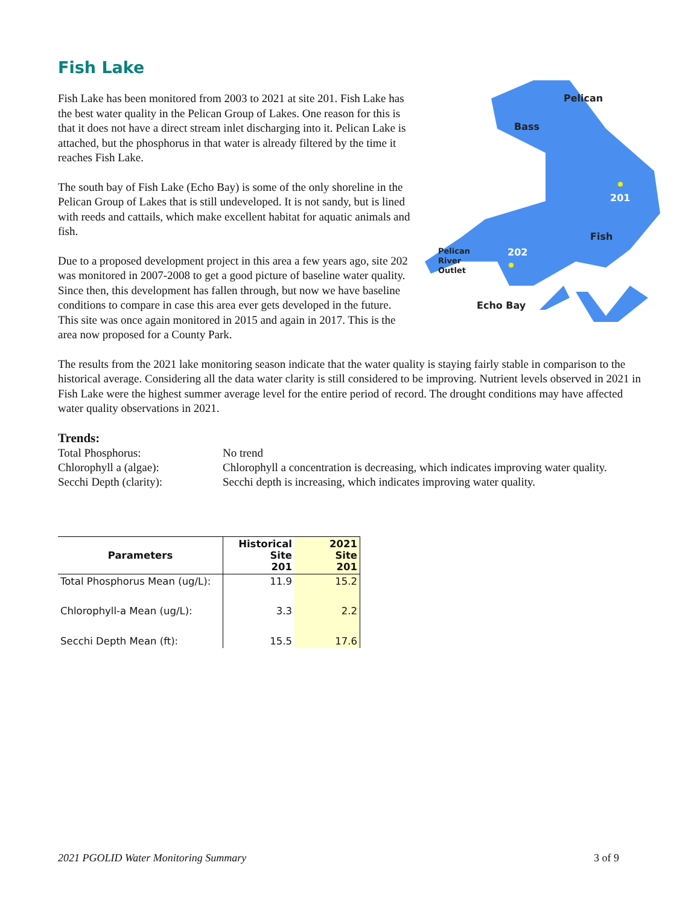Fish Lake
Pelican
Bass
201
Fish
202
Echo Bay
Pelican
River
Outlet
Fish Lake has been monitored from 2003 to 2021 at site 201. Fish Lake has the best water quality in the Pelican Group of Lakes. One reason for this is that it does not have a direct stream inlet discharging into it. Pelican Lake is attached, but the phosphorus in that water is already filtered by the time it reaches Fish Lake.
The south bay of Fish Lake (Echo Bay) is some of the only shoreline in the Pelican Group of Lakes that is still undeveloped. It is not sandy, but is lined with reeds and cattails, which make excellent habitat for aquatic animals and fish.
Due to a proposed development project in this area a few years ago, site 202 was monitored in 2007-2008 to get a good picture of baseline water quality. Since then, this development has fallen through, but now we have baseline conditions to compare in case this area ever gets developed in the future. This site was once again monitored in 2015 and again in 2017. This is the area now proposed for a County Park.
The results from the 2021 lake monitoring season indicate that the water quality is staying fairly stable in comparison to the historical average. Considering all the data water clarity is still considered to be improving. Nutrient levels observed in 2021 in Fish Lake were the highest summer average level for the entire period of record. The drought conditions may have affected water quality observations in 2021.
Trends:
Total Phosphorus:
No trend
Chlorophyll a (algae):
Chlorophyll a concentration is decreasing, which indicates improving water quality.
Secchi Depth (clarity):
Secchi depth is increasing, which indicates improving water quality.
| Parameters | Historical Site 201 | 2021 Site 201 |
| --- | --- | --- |
| Total Phosphorus Mean (ug/L): | 11.9 | 15.2 |
| Chlorophyll-a Mean (ug/L): | 3.3 | 2.2 |
| Secchi Depth Mean (ft): | 15.5 | 17.6 |
2021 PGOLID Water Monitoring Summary 3 of 9